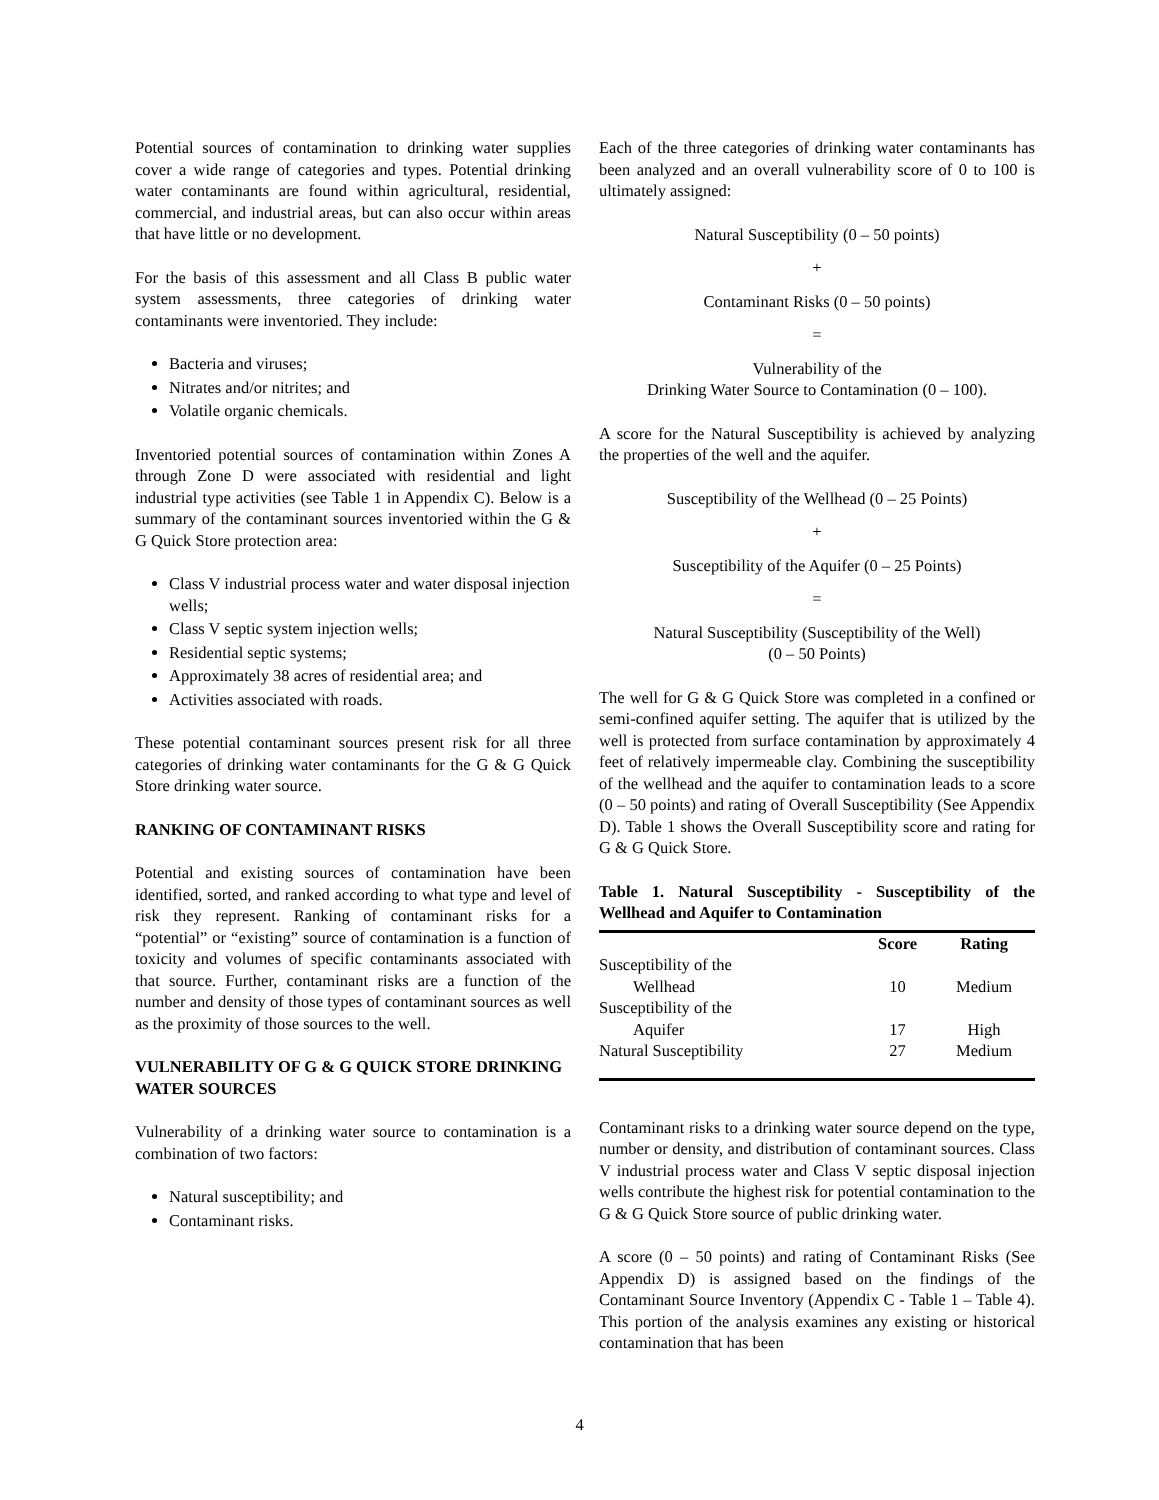Potential sources of contamination to drinking water supplies cover a wide range of categories and types. Potential drinking water contaminants are found within agricultural, residential, commercial, and industrial areas, but can also occur within areas that have little or no development.
For the basis of this assessment and all Class B public water system assessments, three categories of drinking water contaminants were inventoried. They include:
Bacteria and viruses;
Nitrates and/or nitrites; and
Volatile organic chemicals.
Inventoried potential sources of contamination within Zones A through Zone D were associated with residential and light industrial type activities (see Table 1 in Appendix C). Below is a summary of the contaminant sources inventoried within the G & G Quick Store protection area:
Class V industrial process water and water disposal injection wells;
Class V septic system injection wells;
Residential septic systems;
Approximately 38 acres of residential area; and
Activities associated with roads.
These potential contaminant sources present risk for all three categories of drinking water contaminants for the G & G Quick Store drinking water source.
RANKING OF CONTAMINANT RISKS
Potential and existing sources of contamination have been identified, sorted, and ranked according to what type and level of risk they represent. Ranking of contaminant risks for a “potential” or “existing” source of contamination is a function of toxicity and volumes of specific contaminants associated with that source. Further, contaminant risks are a function of the number and density of those types of contaminant sources as well as the proximity of those sources to the well.
VULNERABILITY OF G & G QUICK STORE DRINKING WATER SOURCES
Vulnerability of a drinking water source to contamination is a combination of two factors:
Natural susceptibility; and
Contaminant risks.
Each of the three categories of drinking water contaminants has been analyzed and an overall vulnerability score of 0 to 100 is ultimately assigned:
Natural Susceptibility (0 – 50 points)
+
Contaminant Risks (0 – 50 points)
=
Vulnerability of the
Drinking Water Source to Contamination (0 – 100).
A score for the Natural Susceptibility is achieved by analyzing the properties of the well and the aquifer.
Susceptibility of the Wellhead (0 – 25 Points)
+
Susceptibility of the Aquifer (0 – 25 Points)
=
Natural Susceptibility (Susceptibility of the Well)
(0 – 50 Points)
The well for G & G Quick Store was completed in a confined or semi-confined aquifer setting. The aquifer that is utilized by the well is protected from surface contamination by approximately 4 feet of relatively impermeable clay. Combining the susceptibility of the wellhead and the aquifer to contamination leads to a score (0 – 50 points) and rating of Overall Susceptibility (See Appendix D). Table 1 shows the Overall Susceptibility score and rating for G & G Quick Store.
Table 1. Natural Susceptibility - Susceptibility of the Wellhead and Aquifer to Contamination
| | Score | Rating |
| --- | --- | --- |
| Susceptibility of the Wellhead | 10 | Medium |
| Susceptibility of the Aquifer | 17 | High |
| Natural Susceptibility | 27 | Medium |
Contaminant risks to a drinking water source depend on the type, number or density, and distribution of contaminant sources. Class V industrial process water and Class V septic disposal injection wells contribute the highest risk for potential contamination to the G & G Quick Store source of public drinking water.
A score (0 – 50 points) and rating of Contaminant Risks (See Appendix D) is assigned based on the findings of the Contaminant Source Inventory (Appendix C - Table 1 – Table 4). This portion of the analysis examines any existing or historical contamination that has been
4